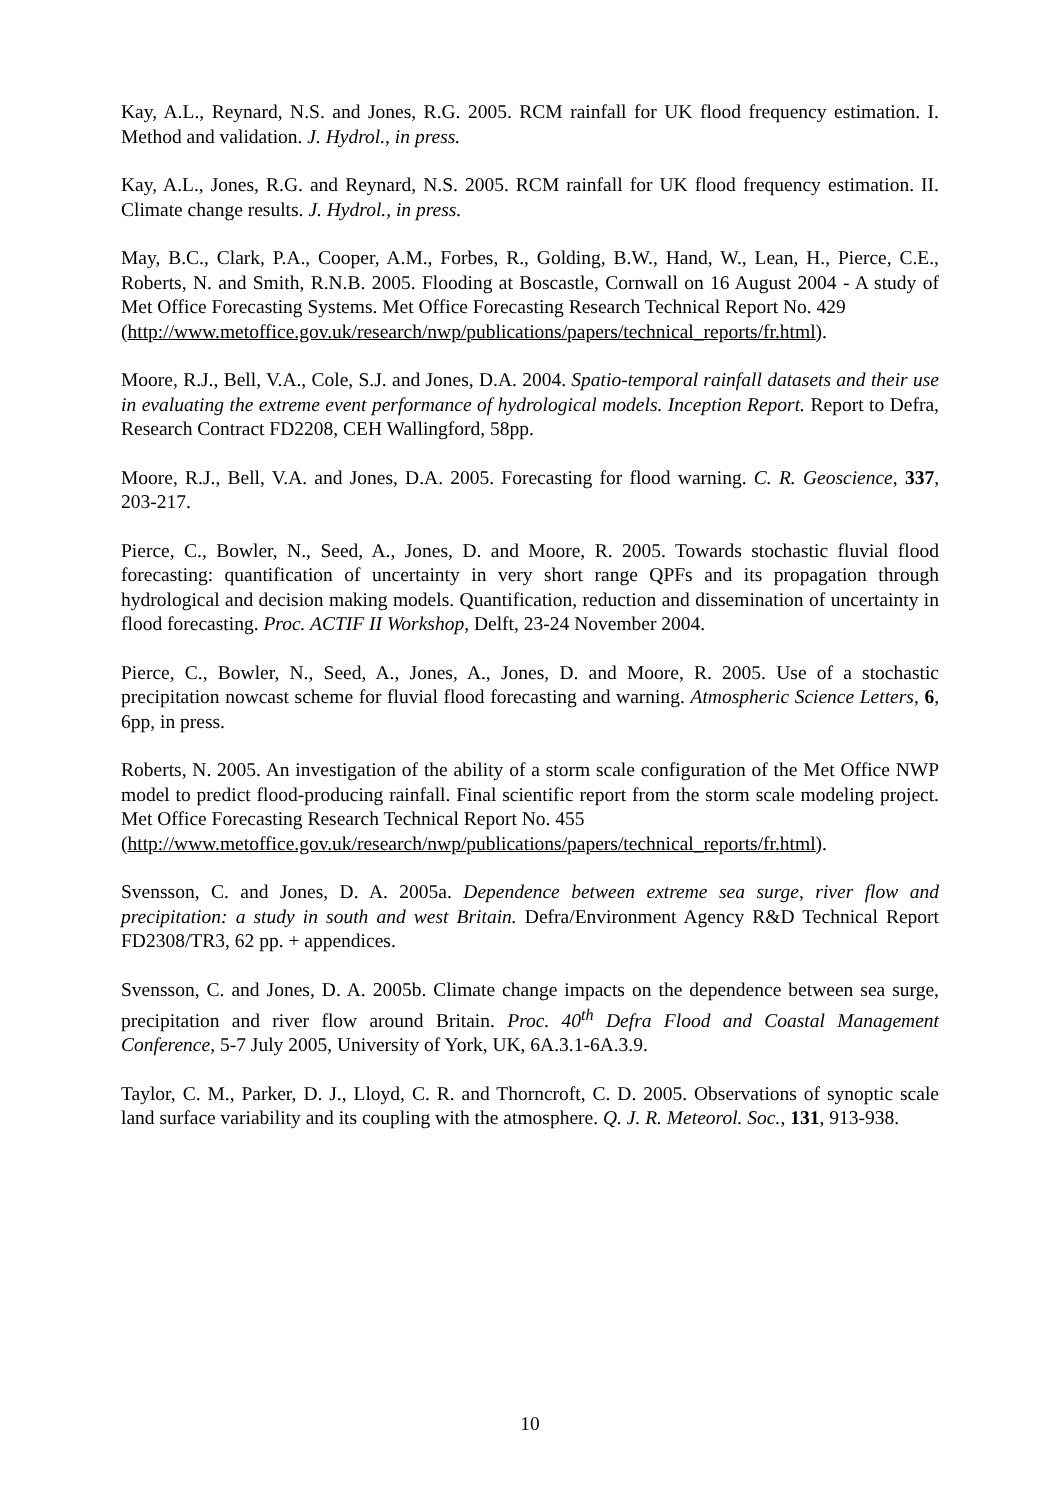Kay, A.L., Reynard, N.S. and Jones, R.G. 2005. RCM rainfall for UK flood frequency estimation. I. Method and validation. J. Hydrol., in press.
Kay, A.L., Jones, R.G. and Reynard, N.S. 2005. RCM rainfall for UK flood frequency estimation. II. Climate change results. J. Hydrol., in press.
May, B.C., Clark, P.A., Cooper, A.M., Forbes, R., Golding, B.W., Hand, W., Lean, H., Pierce, C.E., Roberts, N. and Smith, R.N.B. 2005. Flooding at Boscastle, Cornwall on 16 August 2004 - A study of Met Office Forecasting Systems. Met Office Forecasting Research Technical Report No. 429
(http://www.metoffice.gov.uk/research/nwp/publications/papers/technical_reports/fr.html).
Moore, R.J., Bell, V.A., Cole, S.J. and Jones, D.A. 2004. Spatio-temporal rainfall datasets and their use in evaluating the extreme event performance of hydrological models. Inception Report. Report to Defra, Research Contract FD2208, CEH Wallingford, 58pp.
Moore, R.J., Bell, V.A. and Jones, D.A. 2005. Forecasting for flood warning. C. R. Geoscience, 337, 203-217.
Pierce, C., Bowler, N., Seed, A., Jones, D. and Moore, R. 2005. Towards stochastic fluvial flood forecasting: quantification of uncertainty in very short range QPFs and its propagation through hydrological and decision making models. Quantification, reduction and dissemination of uncertainty in flood forecasting. Proc. ACTIF II Workshop, Delft, 23-24 November 2004.
Pierce, C., Bowler, N., Seed, A., Jones, A., Jones, D. and Moore, R. 2005. Use of a stochastic precipitation nowcast scheme for fluvial flood forecasting and warning. Atmospheric Science Letters, 6, 6pp, in press.
Roberts, N. 2005. An investigation of the ability of a storm scale configuration of the Met Office NWP model to predict flood-producing rainfall. Final scientific report from the storm scale modeling project. Met Office Forecasting Research Technical Report No. 455
(http://www.metoffice.gov.uk/research/nwp/publications/papers/technical_reports/fr.html).
Svensson, C. and Jones, D. A. 2005a. Dependence between extreme sea surge, river flow and precipitation: a study in south and west Britain. Defra/Environment Agency R&D Technical Report FD2308/TR3, 62 pp. + appendices.
Svensson, C. and Jones, D. A. 2005b. Climate change impacts on the dependence between sea surge, precipitation and river flow around Britain. Proc. 40<sup>th</sup> Defra Flood and Coastal Management Conference, 5-7 July 2005, University of York, UK, 6A.3.1-6A.3.9.
Taylor, C. M., Parker, D. J., Lloyd, C. R. and Thorncroft, C. D. 2005. Observations of synoptic scale land surface variability and its coupling with the atmosphere. Q. J. R. Meteorol. Soc., 131, 913-938.
10